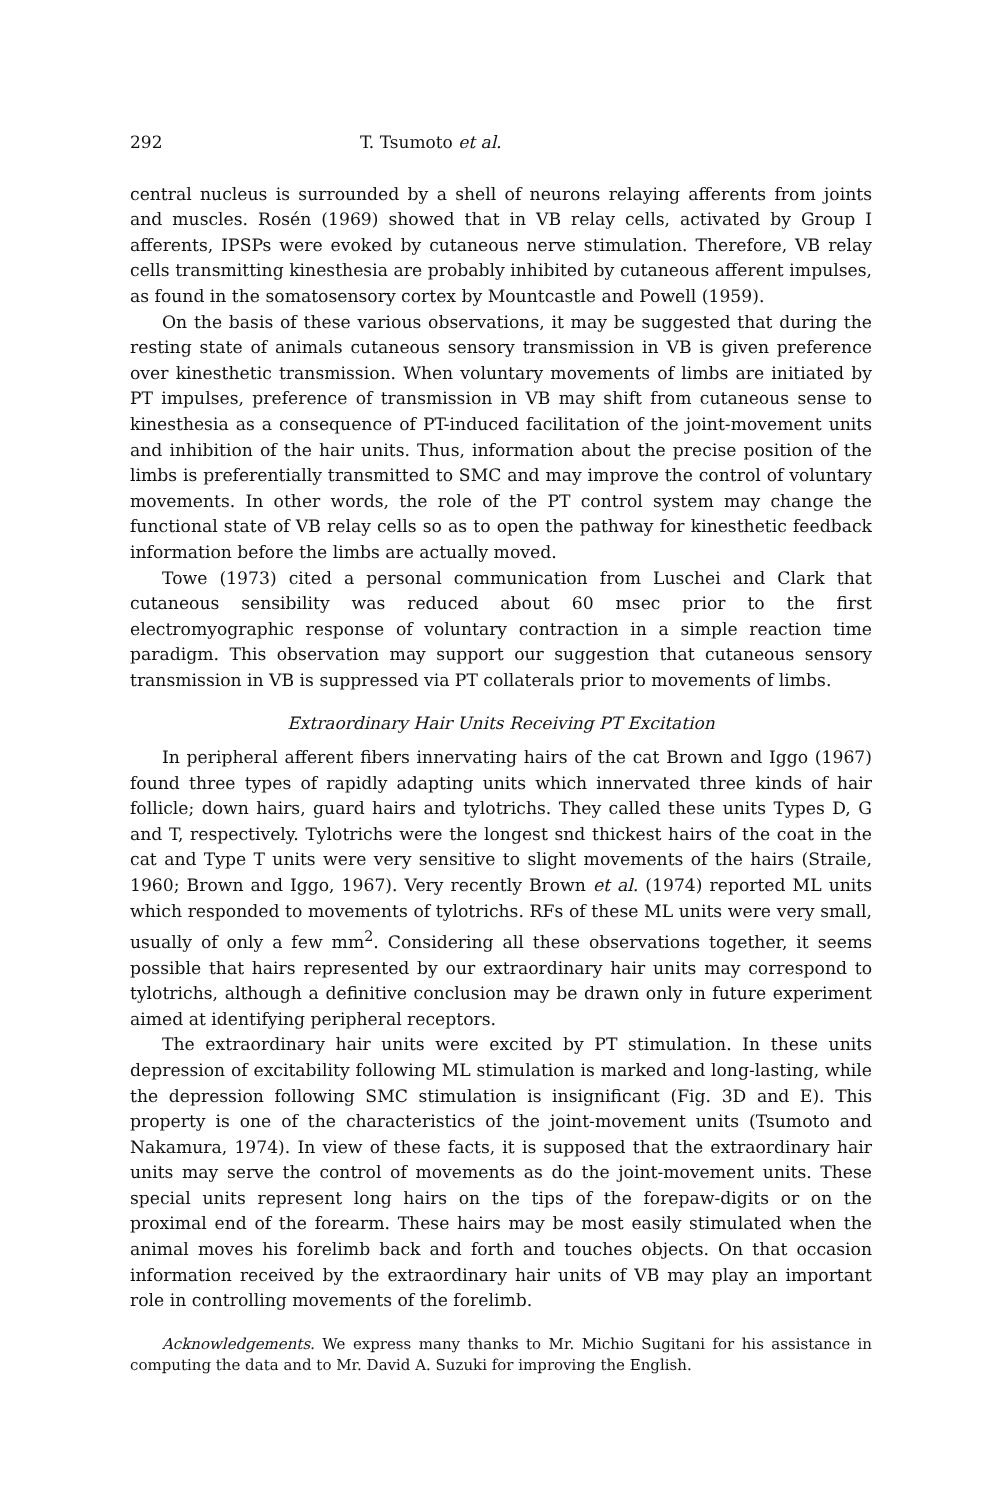292 T. Tsumoto et al.
central nucleus is surrounded by a shell of neurons relaying afferents from joints and muscles. Rosén (1969) showed that in VB relay cells, activated by Group I afferents, IPSPs were evoked by cutaneous nerve stimulation. Therefore, VB relay cells transmitting kinesthesia are probably inhibited by cutaneous afferent impulses, as found in the somatosensory cortex by Mountcastle and Powell (1959).
On the basis of these various observations, it may be suggested that during the resting state of animals cutaneous sensory transmission in VB is given preference over kinesthetic transmission. When voluntary movements of limbs are initiated by PT impulses, preference of transmission in VB may shift from cutaneous sense to kinesthesia as a consequence of PT-induced facilitation of the joint-movement units and inhibition of the hair units. Thus, information about the precise position of the limbs is preferentially transmitted to SMC and may improve the control of voluntary movements. In other words, the role of the PT control system may change the functional state of VB relay cells so as to open the pathway for kinesthetic feedback information before the limbs are actually moved.
Towe (1973) cited a personal communication from Luschei and Clark that cutaneous sensibility was reduced about 60 msec prior to the first electromyographic response of voluntary contraction in a simple reaction time paradigm. This observation may support our suggestion that cutaneous sensory transmission in VB is suppressed via PT collaterals prior to movements of limbs.
Extraordinary Hair Units Receiving PT Excitation
In peripheral afferent fibers innervating hairs of the cat Brown and Iggo (1967) found three types of rapidly adapting units which innervated three kinds of hair follicle; down hairs, guard hairs and tylotrichs. They called these units Types D, G and T, respectively. Tylotrichs were the longest snd thickest hairs of the coat in the cat and Type T units were very sensitive to slight movements of the hairs (Straile, 1960; Brown and Iggo, 1967). Very recently Brown et al. (1974) reported ML units which responded to movements of tylotrichs. RFs of these ML units were very small, usually of only a few mm<sup>2</sup>. Considering all these observations together, it seems possible that hairs represented by our extraordinary hair units may correspond to tylotrichs, although a definitive conclusion may be drawn only in future experiment aimed at identifying peripheral receptors.
The extraordinary hair units were excited by PT stimulation. In these units depression of excitability following ML stimulation is marked and long-lasting, while the depression following SMC stimulation is insignificant (Fig. 3D and E). This property is one of the characteristics of the joint-movement units (Tsumoto and Nakamura, 1974). In view of these facts, it is supposed that the extraordinary hair units may serve the control of movements as do the joint-movement units. These special units represent long hairs on the tips of the forepaw-digits or on the proximal end of the forearm. These hairs may be most easily stimulated when the animal moves his forelimb back and forth and touches objects. On that occasion information received by the extraordinary hair units of VB may play an important role in controlling movements of the forelimb.
Acknowledgements. We express many thanks to Mr. Michio Sugitani for his assistance in computing the data and to Mr. David A. Suzuki for improving the English.